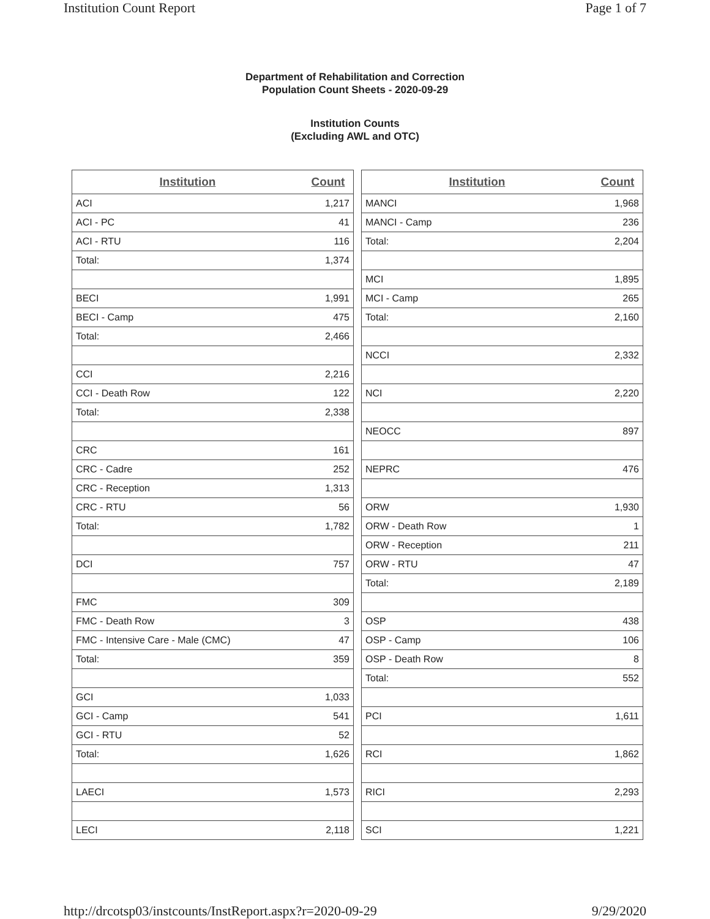Institution Count Report Page 1 of 7
Department of Rehabilitation and Correction
Population Count Sheets - 2020-09-29
Institution Counts
(Excluding AWL and OTC)
| Institution | Count |
| --- | --- |
| ACI | 1,217 |
| ACI - PC | 41 |
| ACI - RTU | 116 |
| Total: | 1,374 |
| BECI | 1,991 |
| BECI - Camp | 475 |
| Total: | 2,466 |
| CCI | 2,216 |
| CCI - Death Row | 122 |
| Total: | 2,338 |
| CRC | 161 |
| CRC - Cadre | 252 |
| CRC - Reception | 1,313 |
| CRC - RTU | 56 |
| Total: | 1,782 |
| DCI | 757 |
| FMC | 309 |
| FMC - Death Row | 3 |
| FMC - Intensive Care - Male (CMC) | 47 |
| Total: | 359 |
| GCI | 1,033 |
| GCI - Camp | 541 |
| GCI - RTU | 52 |
| Total: | 1,626 |
| LAECI | 1,573 |
| LECI | 2,118 |
| Institution | Count |
| --- | --- |
| MANCI | 1,968 |
| MANCI - Camp | 236 |
| Total: | 2,204 |
| MCI | 1,895 |
| MCI - Camp | 265 |
| Total: | 2,160 |
| NCCI | 2,332 |
| NCI | 2,220 |
| NEOCC | 897 |
| NEPRC | 476 |
| ORW | 1,930 |
| ORW - Death Row | 1 |
| ORW - Reception | 211 |
| ORW - RTU | 47 |
| Total: | 2,189 |
| OSP | 438 |
| OSP - Camp | 106 |
| OSP - Death Row | 8 |
| Total: | 552 |
| PCI | 1,611 |
| RCI | 1,862 |
| RICI | 2,293 |
| SCI | 1,221 |
http://drcotsp03/instcounts/InstReport.aspx?r=2020-09-29 9/29/2020